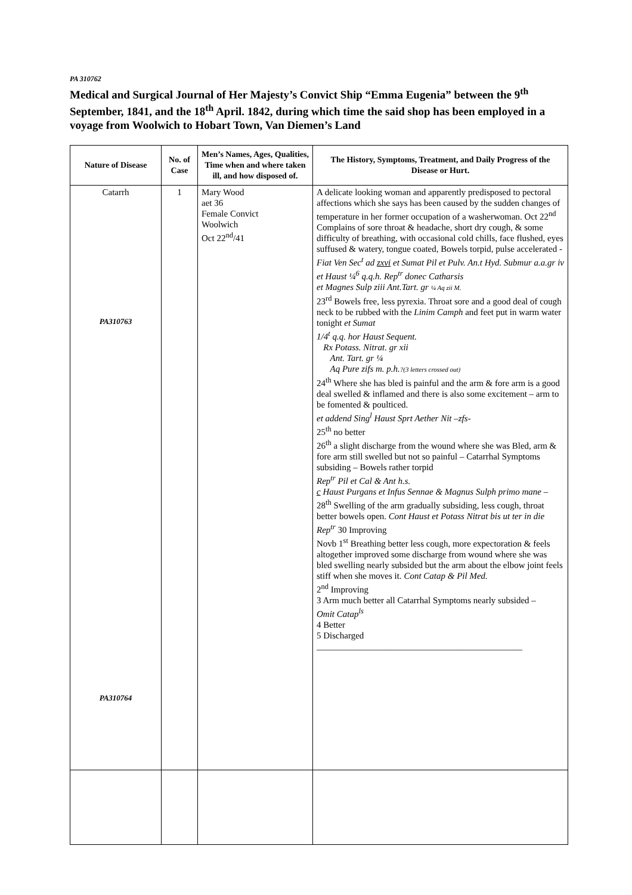PA 310762
Medical and Surgical Journal of Her Majesty’s Convict Ship “Emma Eugenia” between the 9<sup>th</sup> September, 1841, and the 18<sup>th</sup> April. 1842, during which time the said shop has been employed in a voyage from Woolwich to Hobart Town, Van Diemen’s Land
| Nature of Disease | No. of Case | Men’s Names, Ages, Qualities, Time when and where taken ill, and how disposed of. | The History, Symptoms, Treatment, and Daily Progress of the Disease or Hurt. |
| --- | --- | --- | --- |
| Catarrh PA310763 PA310764 | 1 | Mary Wood aet 36 Female Convict Woolwich Oct 22<sup>nd</sup>/41 | A delicate looking woman and apparently predisposed to pectoral affections which she says has been caused by the sudden changes of temperature in her former occupation of a washerwoman. Oct 22<sup>nd</sup> Complains of sore throat & headache, short dry cough, & some difficulty of breathing, with occasional cold chills, face flushed, eyes suffused & watery, tongue coated, Bowels torpid, pulse accelerated - Fiat Ven Sec<sup>t</sup> ad zxvi et Sumat Pil et Pulv. An.t Hyd. Submur a.a.gr iv et Haust ¼<sup>6</sup> q.q.h. Rep<sup>tr</sup> donec Catharsis et Magnes Sulp ziii Ant.Tart. gr ¼ Aq zii M. 23<sup>rd</sup> Bowels free, less pyrexia. Throat sore and a good deal of cough neck to be rubbed with the Linim Camph and feet put in warm water tonight et Sumat 1/4<sup>t</sup> q.q. hor Haust Sequent. Rx Potass. Nitrat. gr xii Ant. Tart. gr ¼ Aq Pure zifs m. p.h. ?(3 letters crossed out) 24<sup>th</sup> Where she has bled is painful and the arm & fore arm is a good deal swelled & inflamed and there is also some excitement – arm to be fomented & poulticed. et addend Sing<sup>l</sup> Haust Sprt Aether Nit –zfs- 25<sup>th</sup> no better 26<sup>th</sup> a slight discharge from the wound where she was Bled, arm & fore arm still swelled but not so painful – Catarrhal Symptoms subsiding – Bowels rather torpid Rep<sup>tr</sup> Pil et Cal & Ant h.s. c Haust Purgans et Infus Sennae & Magnus Sulph primo mane – 28<sup>th</sup> Swelling of the arm gradually subsiding, less cough, throat better bowels open. Cont Haust et Potass Nitrat bis ut ter in die Rep<sup>tr</sup> 30 Improving Novb 1<sup>st</sup> Breathing better less cough, more expectoration & feels altogether improved some discharge from wound where she was bled swelling nearly subsided but the arm about the elbow joint feels stiff when she moves it. Cont Catap & Pil Med. 2<sup>nd</sup> Improving 3 Arm much better all Catarrhal Symptoms nearly subsided – Omit Catap<sup>ls</sup> 4 Better 5 Discharged ______________________________________________ |